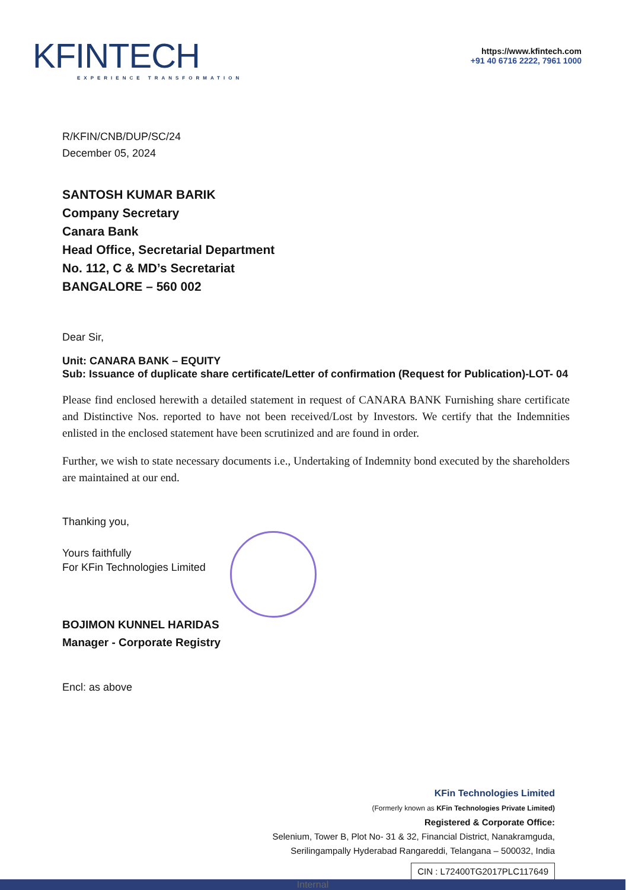KFINTECH
EXPERIENCE TRANSFORMATION
https://www.kfintech.com
+91 40 6716 2222, 7961 1000
R/KFIN/CNB/DUP/SC/24
December 05, 2024
SANTOSH KUMAR BARIK
Company Secretary
Canara Bank
Head Office, Secretarial Department
No. 112, C & MD’s Secretariat
BANGALORE – 560 002
Dear Sir,
Unit: CANARA BANK – EQUITY
Sub: Issuance of duplicate share certificate/Letter of confirmation (Request for Publication)-LOT- 04
Please find enclosed herewith a detailed statement in request of CANARA BANK Furnishing share certificate and Distinctive Nos. reported to have not been received/Lost by Investors. We certify that the Indemnities enlisted in the enclosed statement have been scrutinized and are found in order.
Further, we wish to state necessary documents i.e., Undertaking of Indemnity bond executed by the shareholders are maintained at our end.
Thanking you,
Yours faithfully
For KFin Technologies Limited
BOJIMON KUNNEL HARIDAS
Manager - Corporate Registry
Encl: as above
KFin Technologies Limited
(Formerly known as KFin Technologies Private Limited)
Registered & Corporate Office:
Selenium, Tower B, Plot No- 31 & 32, Financial District, Nanakramguda,
Serilingampally Hyderabad Rangareddi, Telangana – 500032, India
CIN : L72400TG2017PLC117649
Internal